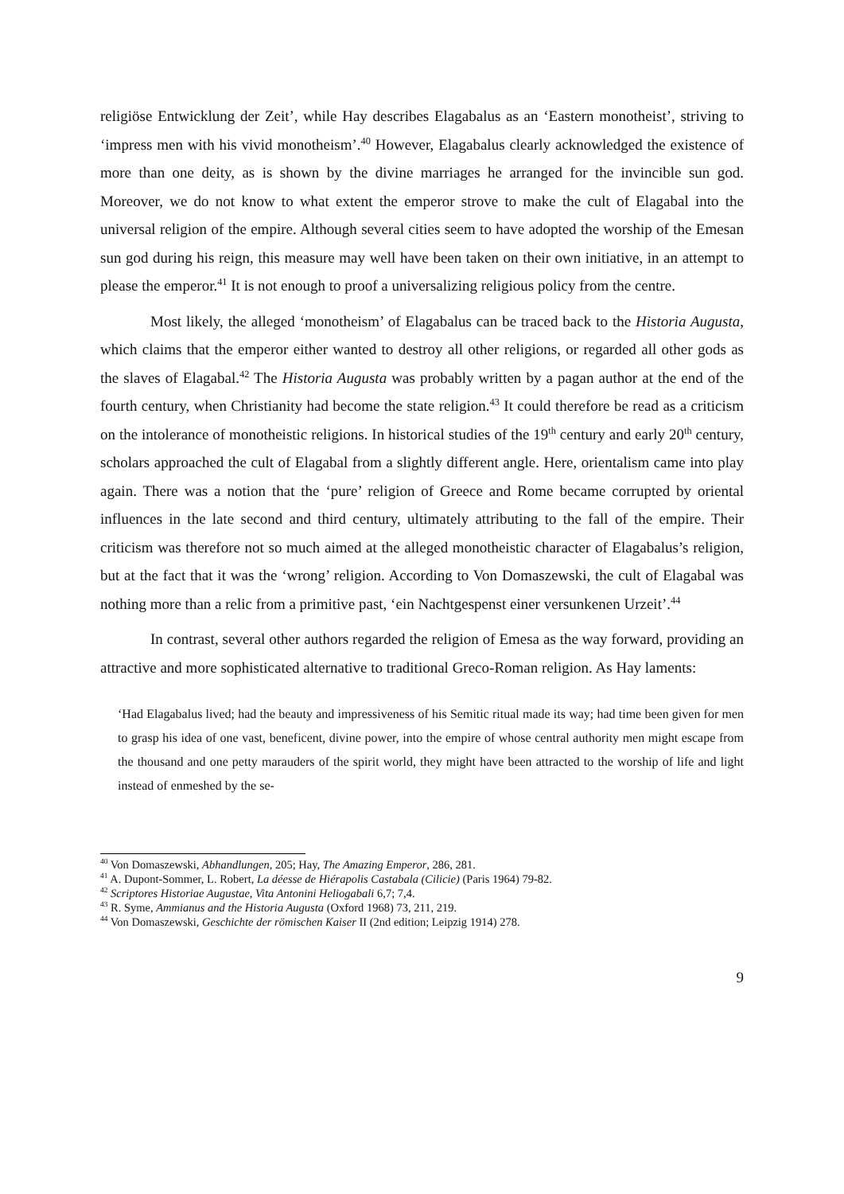religiöse Entwicklung der Zeit’, while Hay describes Elagabalus as an ‘Eastern monotheist’, striving to ‘impress men with his vivid monotheism’.<sup>40</sup> However, Elagabalus clearly acknowledged the existence of more than one deity, as is shown by the divine marriages he arranged for the invincible sun god. Moreover, we do not know to what extent the emperor strove to make the cult of Elagabal into the universal religion of the empire. Although several cities seem to have adopted the worship of the Emesan sun god during his reign, this measure may well have been taken on their own initiative, in an attempt to please the emperor.<sup>41</sup> It is not enough to proof a universalizing religious policy from the centre.
Most likely, the alleged ‘monotheism’ of Elagabalus can be traced back to the Historia Augusta, which claims that the emperor either wanted to destroy all other religions, or regarded all other gods as the slaves of Elagabal.<sup>42</sup> The Historia Augusta was probably written by a pagan author at the end of the fourth century, when Christianity had become the state religion.<sup>43</sup> It could therefore be read as a criticism on the intolerance of monotheistic religions. In historical studies of the 19<sup>th</sup> century and early 20<sup>th</sup> century, scholars approached the cult of Elagabal from a slightly different angle. Here, orientalism came into play again. There was a notion that the ‘pure’ religion of Greece and Rome became corrupted by oriental influences in the late second and third century, ultimately attributing to the fall of the empire. Their criticism was therefore not so much aimed at the alleged monotheistic character of Elagabalus’s religion, but at the fact that it was the ‘wrong’ religion. According to Von Domaszewski, the cult of Elagabal was nothing more than a relic from a primitive past, ‘ein Nachtgespenst einer versunkenen Urzeit’.<sup>44</sup>
In contrast, several other authors regarded the religion of Emesa as the way forward, providing an attractive and more sophisticated alternative to traditional Greco-Roman religion. As Hay laments:
‘Had Elagabalus lived; had the beauty and impressiveness of his Semitic ritual made its way; had time been given for men to grasp his idea of one vast, beneficent, divine power, into the empire of whose central authority men might escape from the thousand and one petty marauders of the spirit world, they might have been attracted to the worship of life and light instead of enmeshed by the se-
<sup>40</sup> Von Domaszewski, Abhandlungen, 205; Hay, The Amazing Emperor, 286, 281.
<sup>41</sup> A. Dupont-Sommer, L. Robert, La déesse de Hiérapolis Castabala (Cilicie) (Paris 1964) 79-82.
<sup>42</sup> Scriptores Historiae Augustae, Vita Antonini Heliogabali 6,7; 7,4.
<sup>43</sup> R. Syme, Ammianus and the Historia Augusta (Oxford 1968) 73, 211, 219.
<sup>44</sup> Von Domaszewski, Geschichte der römischen Kaiser II (2nd edition; Leipzig 1914) 278.
9